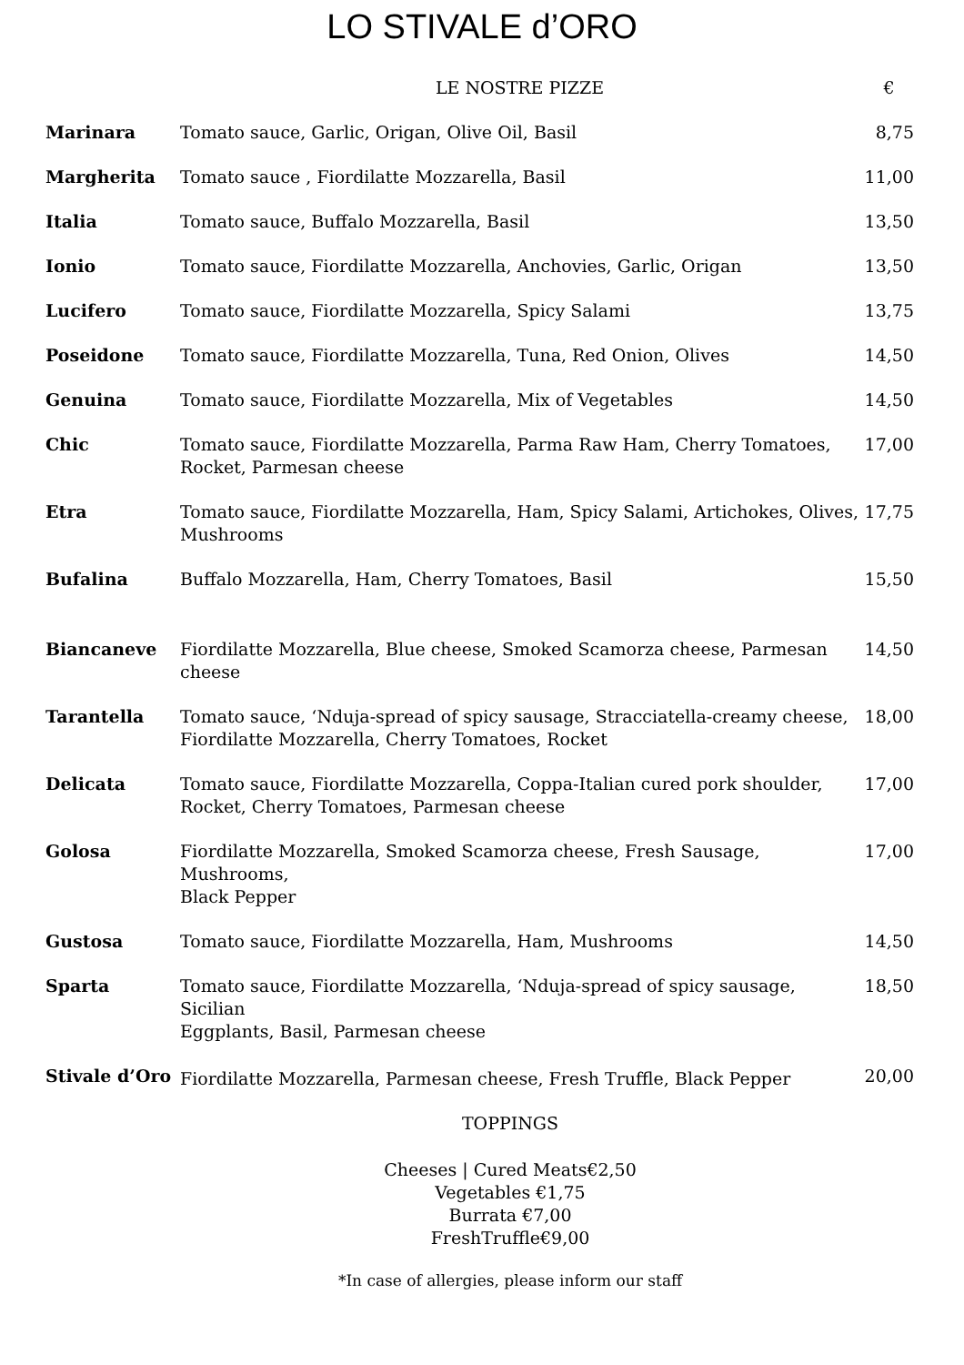LO STIVALE d’ORO
| | LE NOSTRE PIZZE | € |
| --- | --- | --- |
| Marinara | Tomato sauce, Garlic, Origan, Olive Oil, Basil | 8,75 |
| Margherita | Tomato sauce , Fiordilatte Mozzarella, Basil | 11,00 |
| Italia | Tomato sauce, Buffalo Mozzarella, Basil | 13,50 |
| Ionio | Tomato sauce, Fiordilatte Mozzarella, Anchovies, Garlic, Origan | 13,50 |
| Lucifero | Tomato sauce, Fiordilatte Mozzarella, Spicy Salami | 13,75 |
| Poseidone | Tomato sauce, Fiordilatte Mozzarella, Tuna, Red Onion, Olives | 14,50 |
| Genuina | Tomato sauce, Fiordilatte Mozzarella, Mix of Vegetables | 14,50 |
| Chic | Tomato sauce, Fiordilatte Mozzarella, Parma Raw Ham, Cherry Tomatoes, Rocket, Parmesan cheese | 17,00 |
| Etra | Tomato sauce, Fiordilatte Mozzarella, Ham, Spicy Salami, Artichokes, Olives, Mushrooms | 17,75 |
| Bufalina | Buffalo Mozzarella, Ham, Cherry Tomatoes, Basil | 15,50 |
| Biancaneve | Fiordilatte Mozzarella, Blue cheese, Smoked Scamorza cheese, Parmesan cheese | 14,50 |
| Tarantella | Tomato sauce, ‘Nduja-spread of spicy sausage, Stracciatella-creamy cheese, Fiordilatte Mozzarella, Cherry Tomatoes, Rocket | 18,00 |
| Delicata | Tomato sauce, Fiordilatte Mozzarella, Coppa-Italian cured pork shoulder, Rocket, Cherry Tomatoes, Parmesan cheese | 17,00 |
| Golosa | Fiordilatte Mozzarella, Smoked Scamorza cheese, Fresh Sausage, Mushrooms, Black Pepper | 17,00 |
| Gustosa | Tomato sauce, Fiordilatte Mozzarella, Ham, Mushrooms | 14,50 |
| Sparta | Tomato sauce, Fiordilatte Mozzarella, ‘Nduja-spread of spicy sausage, Sicilian Eggplants, Basil, Parmesan cheese | 18,50 |
| Stivale d’Oro | Fiordilatte Mozzarella, Parmesan cheese, Fresh Truffle, Black Pepper | 20,00 |
TOPPINGS
Cheeses | Cured Meats€2,50
Vegetables €1,75
Burrata €7,00
FreshTruffle€9,00
*In case of allergies, please inform our staff